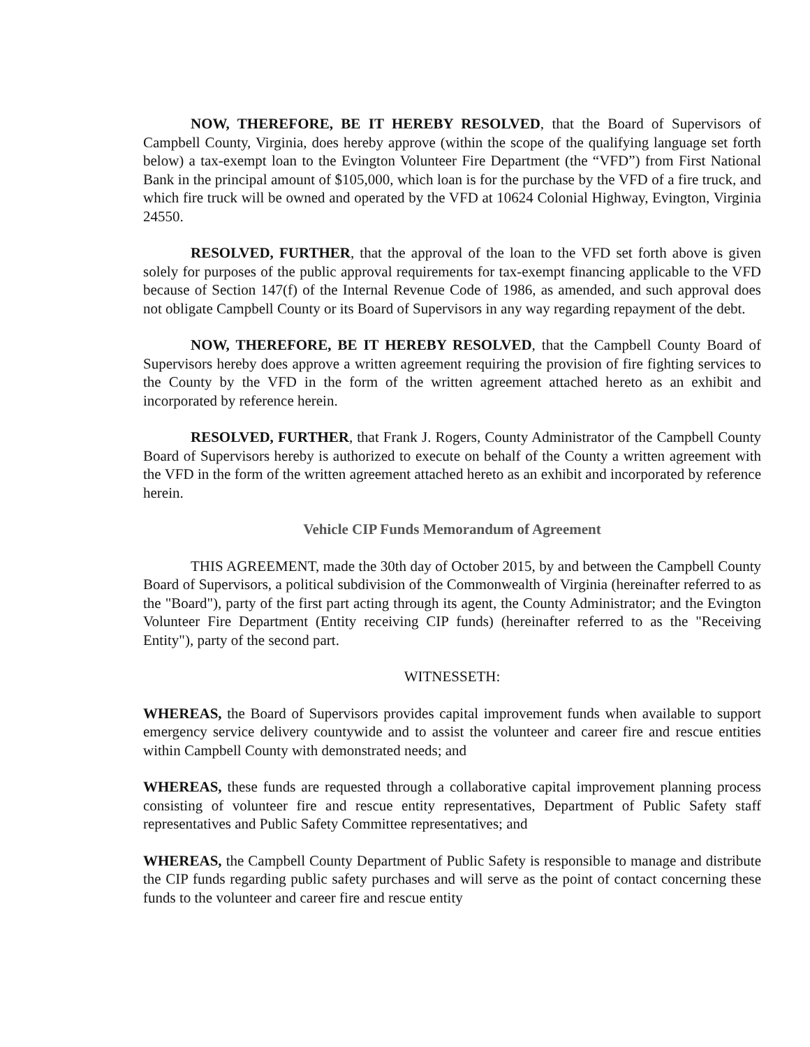NOW, THEREFORE, BE IT HEREBY RESOLVED, that the Board of Supervisors of Campbell County, Virginia, does hereby approve (within the scope of the qualifying language set forth below) a tax-exempt loan to the Evington Volunteer Fire Department (the “VFD”) from First National Bank in the principal amount of $105,000, which loan is for the purchase by the VFD of a fire truck, and which fire truck will be owned and operated by the VFD at 10624 Colonial Highway, Evington, Virginia 24550.
RESOLVED, FURTHER, that the approval of the loan to the VFD set forth above is given solely for purposes of the public approval requirements for tax-exempt financing applicable to the VFD because of Section 147(f) of the Internal Revenue Code of 1986, as amended, and such approval does not obligate Campbell County or its Board of Supervisors in any way regarding repayment of the debt.
NOW, THEREFORE, BE IT HEREBY RESOLVED, that the Campbell County Board of Supervisors hereby does approve a written agreement requiring the provision of fire fighting services to the County by the VFD in the form of the written agreement attached hereto as an exhibit and incorporated by reference herein.
RESOLVED, FURTHER, that Frank J. Rogers, County Administrator of the Campbell County Board of Supervisors hereby is authorized to execute on behalf of the County a written agreement with the VFD in the form of the written agreement attached hereto as an exhibit and incorporated by reference herein.
Vehicle CIP Funds Memorandum of Agreement
THIS AGREEMENT, made the 30th day of October 2015, by and between the Campbell County Board of Supervisors, a political subdivision of the Commonwealth of Virginia (hereinafter referred to as the "Board"), party of the first part acting through its agent, the County Administrator; and the Evington Volunteer Fire Department (Entity receiving CIP funds) (hereinafter referred to as the "Receiving Entity"), party of the second part.
WITNESSETH:
WHEREAS, the Board of Supervisors provides capital improvement funds when available to support emergency service delivery countywide and to assist the volunteer and career fire and rescue entities within Campbell County with demonstrated needs; and
WHEREAS, these funds are requested through a collaborative capital improvement planning process consisting of volunteer fire and rescue entity representatives, Department of Public Safety staff representatives and Public Safety Committee representatives; and
WHEREAS, the Campbell County Department of Public Safety is responsible to manage and distribute the CIP funds regarding public safety purchases and will serve as the point of contact concerning these funds to the volunteer and career fire and rescue entity